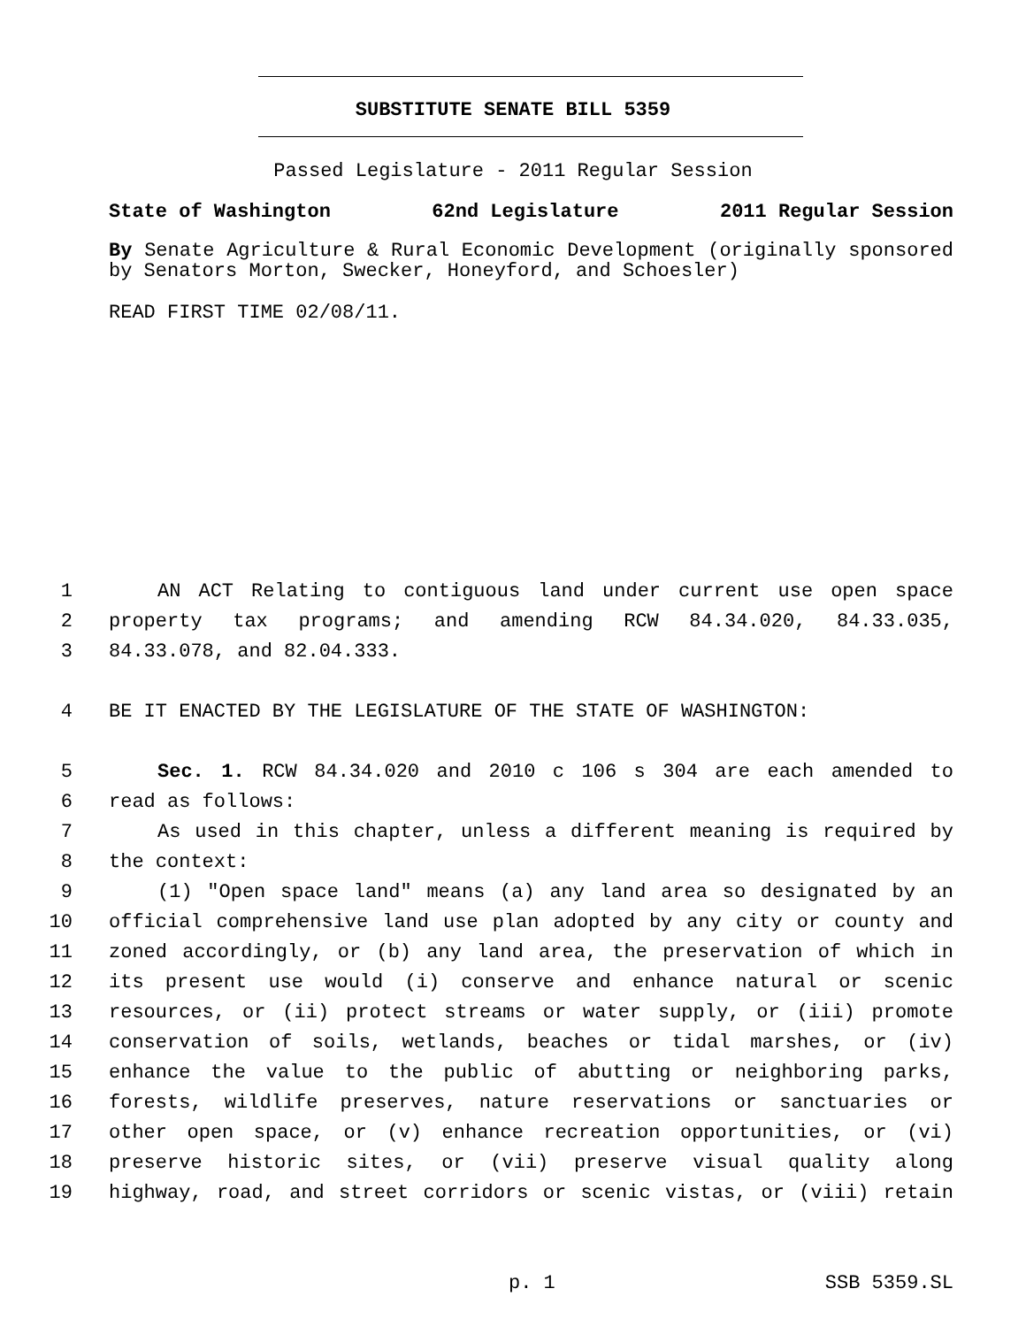SUBSTITUTE SENATE BILL 5359
Passed Legislature - 2011 Regular Session
State of Washington 62nd Legislature 2011 Regular Session
By Senate Agriculture & Rural Economic Development (originally sponsored by Senators Morton, Swecker, Honeyford, and Schoesler)
READ FIRST TIME 02/08/11.
1 AN ACT Relating to contiguous land under current use open space
2 property tax programs; and amending RCW 84.34.020, 84.33.035,
3 84.33.078, and 82.04.333.
4 BE IT ENACTED BY THE LEGISLATURE OF THE STATE OF WASHINGTON:
5 Sec. 1. RCW 84.34.020 and 2010 c 106 s 304 are each amended to
6 read as follows:
7 As used in this chapter, unless a different meaning is required by
8 the context:
9 (1) "Open space land" means (a) any land area so designated by an
10 official comprehensive land use plan adopted by any city or county and
11 zoned accordingly, or (b) any land area, the preservation of which in
12 its present use would (i) conserve and enhance natural or scenic
13 resources, or (ii) protect streams or water supply, or (iii) promote
14 conservation of soils, wetlands, beaches or tidal marshes, or (iv)
15 enhance the value to the public of abutting or neighboring parks,
16 forests, wildlife preserves, nature reservations or sanctuaries or
17 other open space, or (v) enhance recreation opportunities, or (vi)
18 preserve historic sites, or (vii) preserve visual quality along
19 highway, road, and street corridors or scenic vistas, or (viii) retain
p. 1 SSB 5359.SL